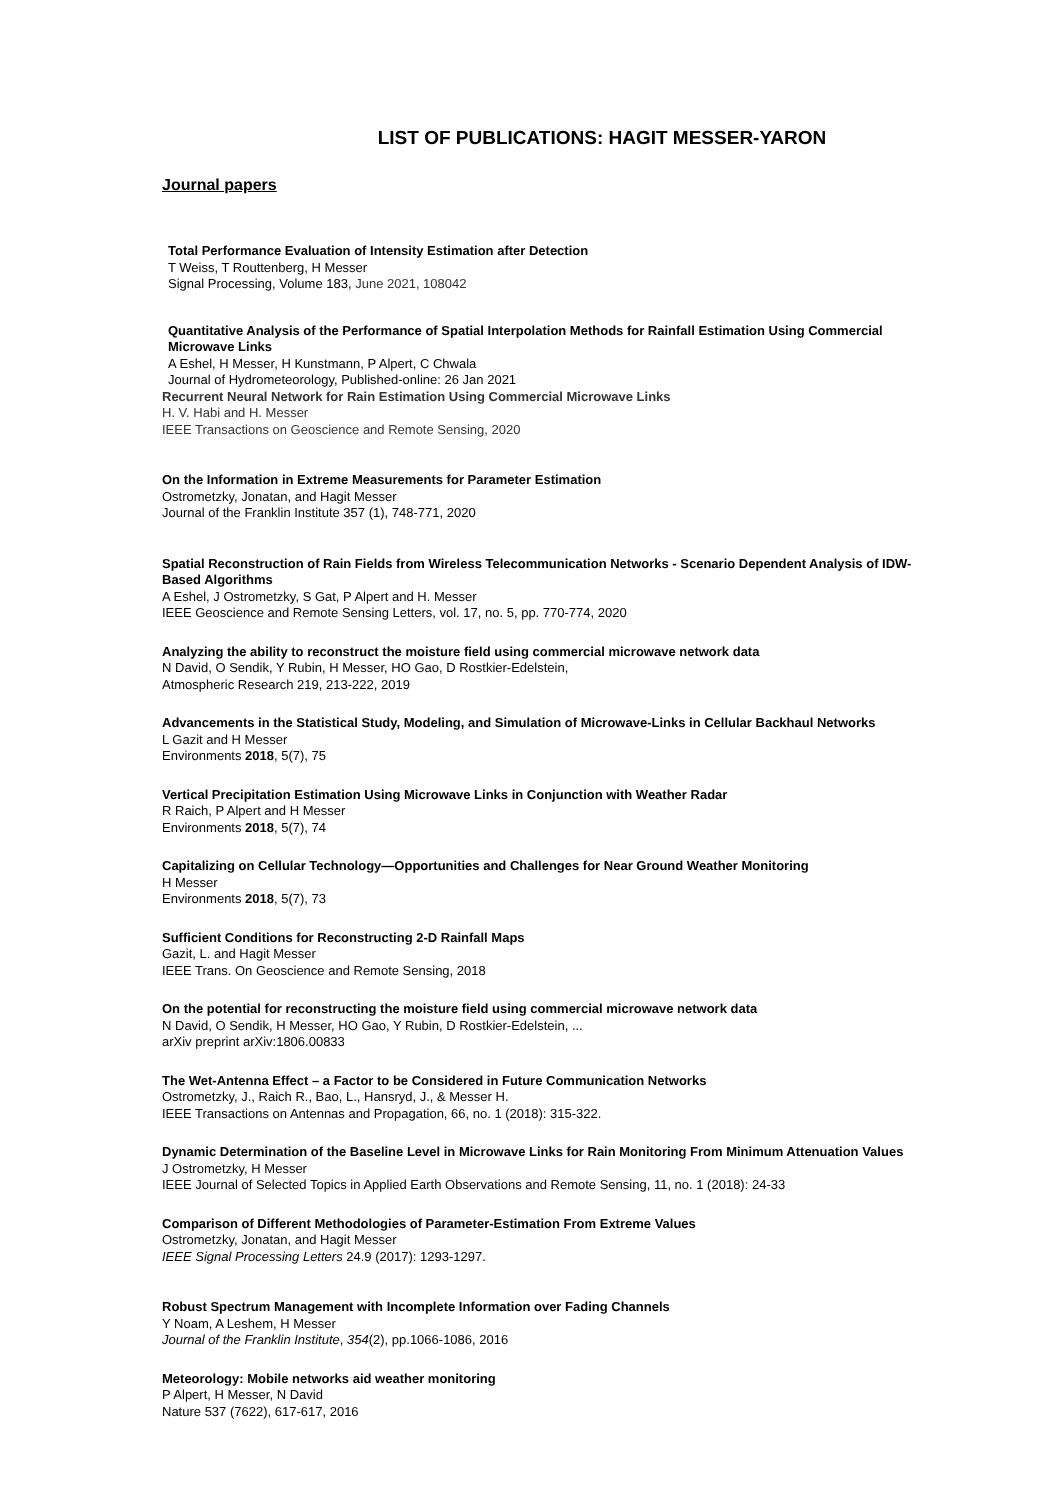LIST OF PUBLICATIONS: HAGIT MESSER-YARON
Journal papers
Total Performance Evaluation of Intensity Estimation after Detection
T Weiss, T Routtenberg, H Messer
Signal Processing, Volume 183, June 2021, 108042
Quantitative Analysis of the Performance of Spatial Interpolation Methods for Rainfall Estimation Using Commercial Microwave Links
A Eshel, H Messer, H Kunstmann, P Alpert, C Chwala
Journal of Hydrometeorology, Published-online: 26 Jan 2021
Recurrent Neural Network for Rain Estimation Using Commercial Microwave Links
H. V. Habi and H. Messer
IEEE Transactions on Geoscience and Remote Sensing, 2020
On the Information in Extreme Measurements for Parameter Estimation
Ostrometzky, Jonatan, and Hagit Messer
Journal of the Franklin Institute 357 (1), 748-771, 2020
Spatial Reconstruction of Rain Fields from Wireless Telecommunication Networks - Scenario Dependent Analysis of IDW-Based Algorithms
A Eshel, J Ostrometzky, S Gat, P Alpert and H. Messer
IEEE Geoscience and Remote Sensing Letters, vol. 17, no. 5, pp. 770-774, 2020
Analyzing the ability to reconstruct the moisture field using commercial microwave network data
N David, O Sendik, Y Rubin, H Messer, HO Gao, D Rostkier-Edelstein,
Atmospheric Research 219, 213-222, 2019
Advancements in the Statistical Study, Modeling, and Simulation of Microwave-Links in Cellular Backhaul Networks
L Gazit and H Messer
Environments 2018, 5(7), 75
Vertical Precipitation Estimation Using Microwave Links in Conjunction with Weather Radar
R Raich, P Alpert and H Messer
Environments 2018, 5(7), 74
Capitalizing on Cellular Technology—Opportunities and Challenges for Near Ground Weather Monitoring
H Messer
Environments 2018, 5(7), 73
Sufficient Conditions for Reconstructing 2-D Rainfall Maps
Gazit, L. and Hagit Messer
IEEE Trans. On Geoscience and Remote Sensing, 2018
On the potential for reconstructing the moisture field using commercial microwave network data
N David, O Sendik, H Messer, HO Gao, Y Rubin, D Rostkier-Edelstein, ...
arXiv preprint arXiv:1806.00833
The Wet-Antenna Effect – a Factor to be Considered in Future Communication Networks
Ostrometzky, J., Raich R., Bao, L., Hansryd, J., & Messer H.
IEEE Transactions on Antennas and Propagation, 66, no. 1 (2018): 315-322.
Dynamic Determination of the Baseline Level in Microwave Links for Rain Monitoring From Minimum Attenuation Values
J Ostrometzky, H Messer
IEEE Journal of Selected Topics in Applied Earth Observations and Remote Sensing, 11, no. 1 (2018): 24-33
Comparison of Different Methodologies of Parameter-Estimation From Extreme Values
Ostrometzky, Jonatan, and Hagit Messer
IEEE Signal Processing Letters 24.9 (2017): 1293-1297.
Robust Spectrum Management with Incomplete Information over Fading Channels
Y Noam, A Leshem, H Messer
Journal of the Franklin Institute, 354(2), pp.1066-1086, 2016
Meteorology: Mobile networks aid weather monitoring
P Alpert, H Messer, N David
Nature 537 (7622), 617-617, 2016